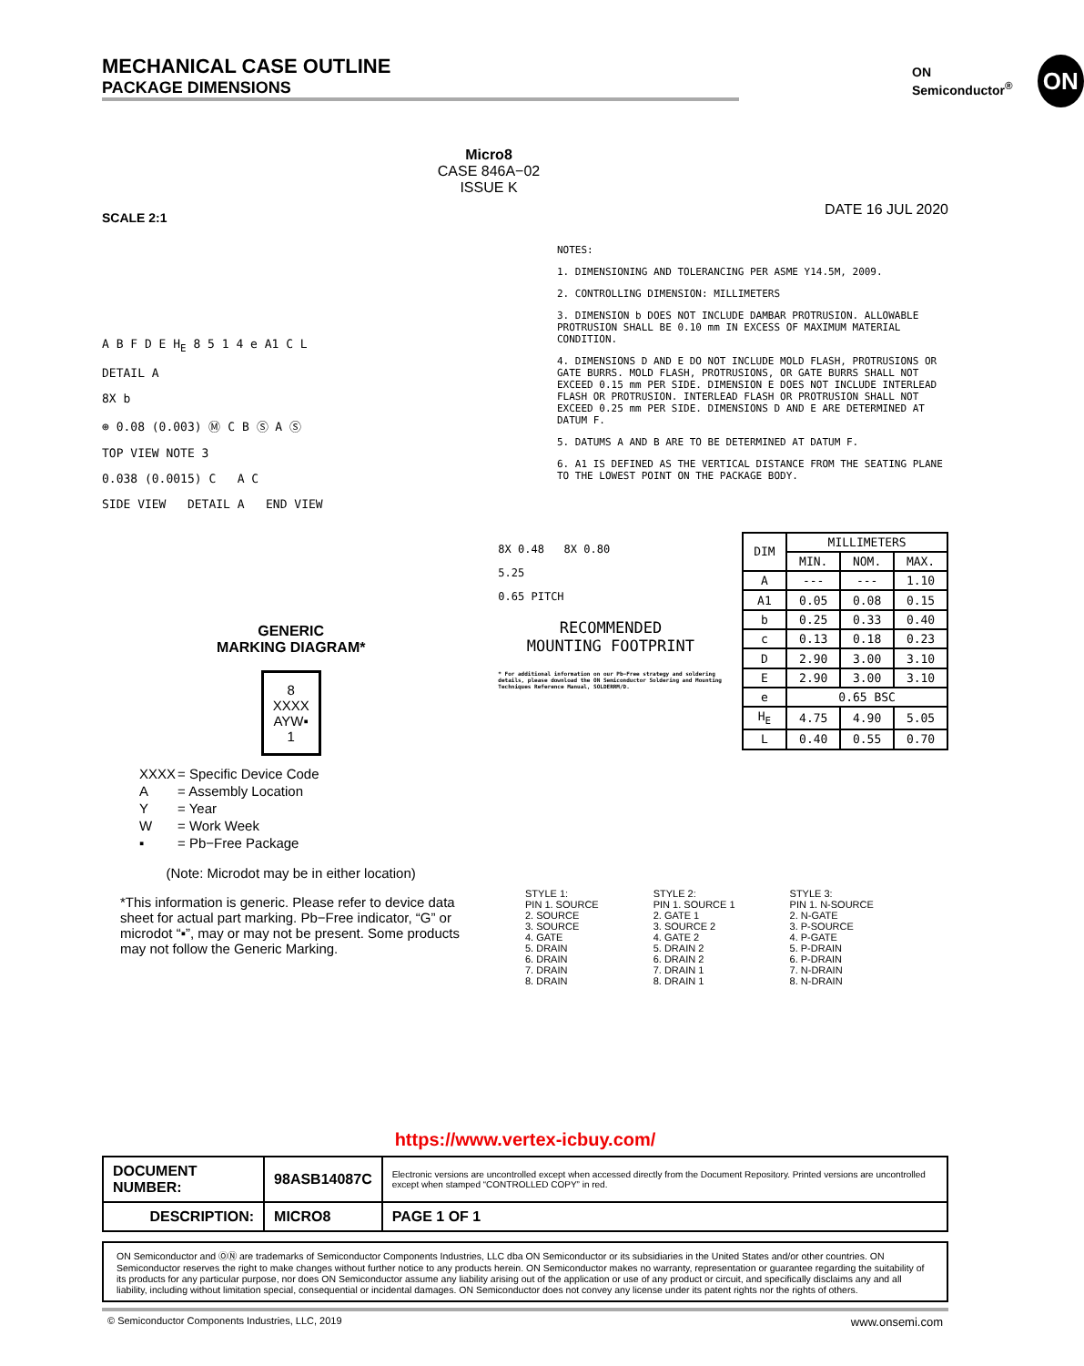MECHANICAL CASE OUTLINE
PACKAGE DIMENSIONS
ON Semiconductor<sup>®</sup>
ON
SCALE 2:1
Micro8
CASE 846A−02
ISSUE K
DATE 16 JUL 2020
A B F D E H<sub>E</sub> 8 5 1 4 e A1 C L
DETAIL A
8X b
⊕ 0.08 (0.003) Ⓜ C B Ⓢ A Ⓢ
TOP VIEW NOTE 3
0.038 (0.0015) C A C
SIDE VIEW DETAIL A END VIEW
NOTES:
1. DIMENSIONING AND TOLERANCING PER ASME Y14.5M, 2009.
2. CONTROLLING DIMENSION: MILLIMETERS
3. DIMENSION b DOES NOT INCLUDE DAMBAR PROTRUSION. ALLOWABLE PROTRUSION SHALL BE 0.10 mm IN EXCESS OF MAXIMUM MATERIAL CONDITION.
4. DIMENSIONS D AND E DO NOT INCLUDE MOLD FLASH, PROTRUSIONS OR GATE BURRS. MOLD FLASH, PROTRUSIONS, OR GATE BURRS SHALL NOT EXCEED 0.15 mm PER SIDE. DIMENSION E DOES NOT INCLUDE INTERLEAD FLASH OR PROTRUSION. INTERLEAD FLASH OR PROTRUSION SHALL NOT EXCEED 0.25 mm PER SIDE. DIMENSIONS D AND E ARE DETERMINED AT DATUM F.
5. DATUMS A AND B ARE TO BE DETERMINED AT DATUM F.
6. A1 IS DEFINED AS THE VERTICAL DISTANCE FROM THE SEATING PLANE TO THE LOWEST POINT ON THE PACKAGE BODY.
GENERIC
MARKING DIAGRAM*
8
XXXX
AYW▪
1
| XXXX | = Specific Device Code |
| A | = Assembly Location |
| Y | = Year |
| W | = Work Week |
| ▪ | = Pb−Free Package |
(Note: Microdot may be in either location)
*This information is generic. Please refer to device data sheet for actual part marking. Pb−Free indicator, “G” or microdot “▪”, may or may not be present. Some products may not follow the Generic Marking.
8X 0.48 8X 0.80
5.25
0.65 PITCH
RECOMMENDED
MOUNTING FOOTPRINT
* For additional information on our Pb−Free strategy and soldering details, please download the ON Semiconductor Soldering and Mounting Techniques Reference Manual, SOLDERRM/D.
| DIM | MILLIMETERS | | |
| --- | --- | --- | --- |
| | MIN. | NOM. | MAX. |
| A | --- | --- | 1.10 |
| A1 | 0.05 | 0.08 | 0.15 |
| b | 0.25 | 0.33 | 0.40 |
| c | 0.13 | 0.18 | 0.23 |
| D | 2.90 | 3.00 | 3.10 |
| E | 2.90 | 3.00 | 3.10 |
| e | 0.65 BSC | | |
| H<sub>E</sub> | 4.75 | 4.90 | 5.05 |
| L | 0.40 | 0.55 | 0.70 |
STYLE 1:
PIN 1. SOURCE
2. SOURCE
3. SOURCE
4. GATE
5. DRAIN
6. DRAIN
7. DRAIN
8. DRAIN
STYLE 2:
PIN 1. SOURCE 1
2. GATE 1
3. SOURCE 2
4. GATE 2
5. DRAIN 2
6. DRAIN 2
7. DRAIN 1
8. DRAIN 1
STYLE 3:
PIN 1. N-SOURCE
2. N-GATE
3. P-SOURCE
4. P-GATE
5. P-DRAIN
6. P-DRAIN
7. N-DRAIN
8. N-DRAIN
https://www.vertex-icbuy.com/
| DOCUMENT NUMBER: | 98ASB14087C | Electronic versions are uncontrolled except when accessed directly from the Document Repository. Printed versions are uncontrolled except when stamped “CONTROLLED COPY” in red. | |
| DESCRIPTION: | MICRO8 | | PAGE 1 OF 1 |
ON Semiconductor and ⓄⓃ are trademarks of Semiconductor Components Industries, LLC dba ON Semiconductor or its subsidiaries in the United States and/or other countries. ON Semiconductor reserves the right to make changes without further notice to any products herein. ON Semiconductor makes no warranty, representation or guarantee regarding the suitability of its products for any particular purpose, nor does ON Semiconductor assume any liability arising out of the application or use of any product or circuit, and specifically disclaims any and all liability, including without limitation special, consequential or incidental damages. ON Semiconductor does not convey any license under its patent rights nor the rights of others.
© Semiconductor Components Industries, LLC, 2019 www.onsemi.com